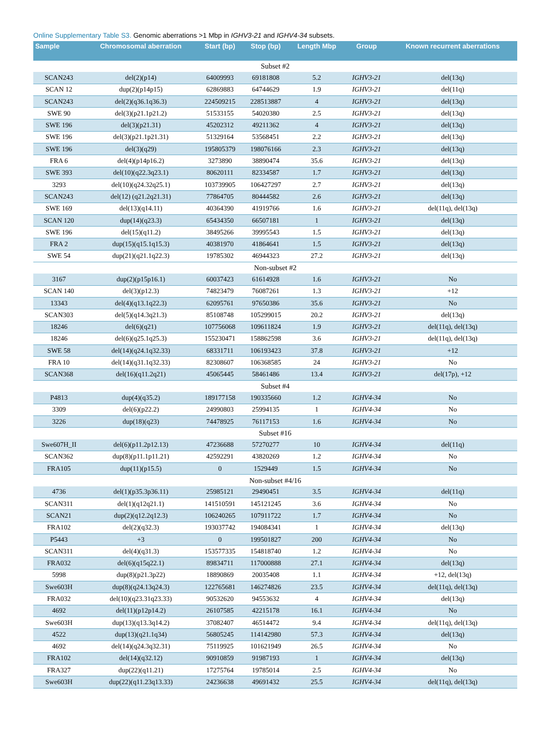Online Supplementary Table S3. Genomic aberrations >1 Mbp in IGHV3-21 and IGHV4-34 subsets.
| Sample | Chromosomal aberration | Start (bp) | Stop (bp) | Length Mbp | Group | Known recurrent aberrations |
| --- | --- | --- | --- | --- | --- | --- |
| Subset #2 | | | | | | |
| SCAN243 | del(2)(p14) | 64009993 | 69181808 | 5.2 | IGHV3-21 | del(13q) |
| SCAN 12 | dup(2)(p14p15) | 62869883 | 64744629 | 1.9 | IGHV3-21 | del(11q) |
| SCAN243 | del(2)(q36.1q36.3) | 224509215 | 228513887 | 4 | IGHV3-21 | del(13q) |
| SWE 90 | del(3)(p21.1p21.2) | 51533155 | 54020380 | 2.5 | IGHV3-21 | del(13q) |
| SWE 196 | del(3)(p21.31) | 45202312 | 49211362 | 4 | IGHV3-21 | del(13q) |
| SWE 196 | del(3)(p21.1p21.31) | 51329164 | 53568451 | 2.2 | IGHV3-21 | del(13q) |
| SWE 196 | del(3)(q29) | 195805379 | 198076166 | 2.3 | IGHV3-21 | del(13q) |
| FRA 6 | del(4)(p14p16.2) | 3273890 | 38890474 | 35.6 | IGHV3-21 | del(13q) |
| SWE 393 | del(10)(q22.3q23.1) | 80620111 | 82334587 | 1.7 | IGHV3-21 | del(13q) |
| 3293 | del(10)(q24.32q25.1) | 103739905 | 106427297 | 2.7 | IGHV3-21 | del(13q) |
| SCAN243 | del(12) (q21.2q21.31) | 77864705 | 80444582 | 2.6 | IGHV3-21 | del(13q) |
| SWE 169 | del(13)(q14.11) | 40364390 | 41919766 | 1.6 | IGHV3-21 | del(11q), del(13q) |
| SCAN 120 | dup(14)(q23.3) | 65434350 | 66507181 | 1 | IGHV3-21 | del(13q) |
| SWE 196 | del(15)(q11.2) | 38495266 | 39995543 | 1.5 | IGHV3-21 | del(13q) |
| FRA 2 | dup(15)(q15.1q15.3) | 40381970 | 41864641 | 1.5 | IGHV3-21 | del(13q) |
| SWE 54 | dup(21)(q21.1q22.3) | 19785302 | 46944323 | 27.2 | IGHV3-21 | del(13q) |
| Non-subset #2 | | | | | | |
| 3167 | dup(2)(p15p16.1) | 60037423 | 61614928 | 1.6 | IGHV3-21 | No |
| SCAN 140 | del(3)(p12.3) | 74823479 | 76087261 | 1.3 | IGHV3-21 | +12 |
| 13343 | del(4)(q13.1q22.3) | 62095761 | 97650386 | 35.6 | IGHV3-21 | No |
| SCAN303 | del(5)(q14.3q21.3) | 85108748 | 105299015 | 20.2 | IGHV3-21 | del(13q) |
| 18246 | del(6)(q21) | 107756068 | 109611824 | 1.9 | IGHV3-21 | del(11q), del(13q) |
| 18246 | del(6)(q25.1q25.3) | 155230471 | 158862598 | 3.6 | IGHV3-21 | del(11q), del(13q) |
| SWE 58 | del(14)(q24.1q32.33) | 68331711 | 106193423 | 37.8 | IGHV3-21 | +12 |
| FRA 10 | del(14)(q31.1q32.33) | 82308607 | 106368585 | 24 | IGHV3-21 | No |
| SCAN368 | del(16)(q11.2q21) | 45065445 | 58461486 | 13.4 | IGHV3-21 | del(17p), +12 |
| Subset #4 | | | | | | |
| P4813 | dup(4)(q35.2) | 189177158 | 190335660 | 1.2 | IGHV4-34 | No |
| 3309 | del(6)(p22.2) | 24990803 | 25994135 | 1 | IGHV4-34 | No |
| 3226 | dup(18)(q23) | 74478925 | 76117153 | 1.6 | IGHV4-34 | No |
| Subset #16 | | | | | | |
| Swe607H_II | del(6)(p11.2p12.13) | 47236688 | 57270277 | 10 | IGHV4-34 | del(11q) |
| SCAN362 | dup(8)(p11.1p11.21) | 42592291 | 43820269 | 1.2 | IGHV4-34 | No |
| FRA105 | dup(11)(p15.5) | 0 | 1529449 | 1.5 | IGHV4-34 | No |
| Non-subset #4/16 | | | | | | |
| 4736 | del(1)(p35.3p36.11) | 25985121 | 29490451 | 3.5 | IGHV4-34 | del(11q) |
| SCAN311 | del(1)(q12q21.1) | 141510591 | 145121245 | 3.6 | IGHV4-34 | No |
| SCAN21 | dup(2)(q12.2q12.3) | 106240265 | 107911722 | 1.7 | IGHV4-34 | No |
| FRA102 | del(2)(q32.3) | 193037742 | 194084341 | 1 | IGHV4-34 | del(13q) |
| P5443 | +3 | 0 | 199501827 | 200 | IGHV4-34 | No |
| SCAN311 | del(4)(q31.3) | 153577335 | 154818740 | 1.2 | IGHV4-34 | No |
| FRA032 | del(6)(q15q22.1) | 89834711 | 117000888 | 27.1 | IGHV4-34 | del(13q) |
| 5998 | dup(8)(p21.3p22) | 18890869 | 20035408 | 1.1 | IGHV4-34 | +12, del(13q) |
| Swe603H | dup(8)(q24.13q24.3) | 122765681 | 146274826 | 23.5 | IGHV4-34 | del(11q), del(13q) |
| FRA032 | del(10)(q23.31q23.33) | 90532620 | 94553632 | 4 | IGHV4-34 | del(13q) |
| 4692 | del(11)(p12p14.2) | 26107585 | 42215178 | 16.1 | IGHV4-34 | No |
| Swe603H | dup(13)(q13.3q14.2) | 37082407 | 46514472 | 9.4 | IGHV4-34 | del(11q), del(13q) |
| 4522 | dup(13)(q21.1q34) | 56805245 | 114142980 | 57.3 | IGHV4-34 | del(13q) |
| 4692 | del(14)(q24.3q32.31) | 75119925 | 101621949 | 26.5 | IGHV4-34 | No |
| FRA102 | del(14)(q32.12) | 90910859 | 91987193 | 1 | IGHV4-34 | del(13q) |
| FRA327 | dup(22)(q11.21) | 17275764 | 19785014 | 2.5 | IGHV4-34 | No |
| Swe603H | dup(22)(q11.23q13.33) | 24236638 | 49691432 | 25.5 | IGHV4-34 | del(11q), del(13q) |